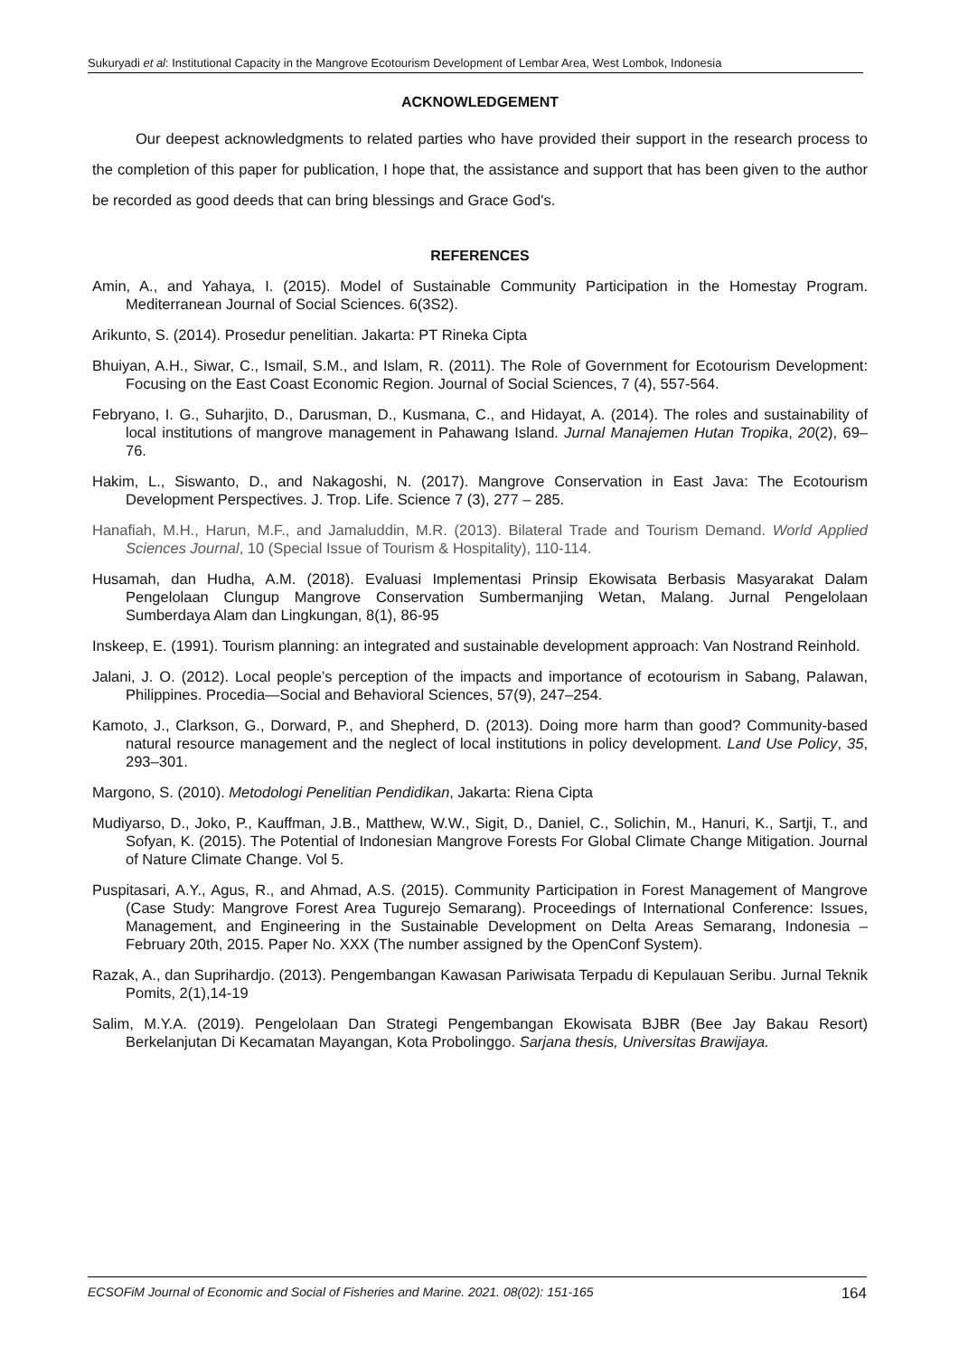Sukuryadi et al: Institutional Capacity in the Mangrove Ecotourism Development of Lembar Area, West Lombok, Indonesia
ACKNOWLEDGEMENT
Our deepest acknowledgments to related parties who have provided their support in the research process to the completion of this paper for publication, I hope that, the assistance and support that has been given to the author be recorded as good deeds that can bring blessings and Grace God's.
REFERENCES
Amin, A., and Yahaya, I. (2015). Model of Sustainable Community Participation in the Homestay Program. Mediterranean Journal of Social Sciences. 6(3S2).
Arikunto, S. (2014). Prosedur penelitian. Jakarta: PT Rineka Cipta
Bhuiyan, A.H., Siwar, C., Ismail, S.M., and Islam, R. (2011). The Role of Government for Ecotourism Development: Focusing on the East Coast Economic Region. Journal of Social Sciences, 7 (4), 557-564.
Febryano, I. G., Suharjito, D., Darusman, D., Kusmana, C., and Hidayat, A. (2014). The roles and sustainability of local institutions of mangrove management in Pahawang Island. Jurnal Manajemen Hutan Tropika, 20(2), 69–76.
Hakim, L., Siswanto, D., and Nakagoshi, N. (2017). Mangrove Conservation in East Java: The Ecotourism Development Perspectives. J. Trop. Life. Science 7 (3), 277 – 285.
Hanafiah, M.H., Harun, M.F., and Jamaluddin, M.R. (2013). Bilateral Trade and Tourism Demand. World Applied Sciences Journal, 10 (Special Issue of Tourism & Hospitality), 110-114.
Husamah, dan Hudha, A.M. (2018). Evaluasi Implementasi Prinsip Ekowisata Berbasis Masyarakat Dalam Pengelolaan Clungup Mangrove Conservation Sumbermanjing Wetan, Malang. Jurnal Pengelolaan Sumberdaya Alam dan Lingkungan, 8(1), 86-95
Inskeep, E. (1991). Tourism planning: an integrated and sustainable development approach: Van Nostrand Reinhold.
Jalani, J. O. (2012). Local people’s perception of the impacts and importance of ecotourism in Sabang, Palawan, Philippines. Procedia—Social and Behavioral Sciences, 57(9), 247–254.
Kamoto, J., Clarkson, G., Dorward, P., and Shepherd, D. (2013). Doing more harm than good? Community-based natural resource management and the neglect of local institutions in policy development. Land Use Policy, 35, 293–301.
Margono, S. (2010). Metodologi Penelitian Pendidikan, Jakarta: Riena Cipta
Mudiyarso, D., Joko, P., Kauffman, J.B., Matthew, W.W., Sigit, D., Daniel, C., Solichin, M., Hanuri, K., Sartji, T., and Sofyan, K. (2015). The Potential of Indonesian Mangrove Forests For Global Climate Change Mitigation. Journal of Nature Climate Change. Vol 5.
Puspitasari, A.Y., Agus, R., and Ahmad, A.S. (2015). Community Participation in Forest Management of Mangrove (Case Study: Mangrove Forest Area Tugurejo Semarang). Proceedings of International Conference: Issues, Management, and Engineering in the Sustainable Development on Delta Areas Semarang, Indonesia – February 20th, 2015. Paper No. XXX (The number assigned by the OpenConf System).
Razak, A., dan Suprihardjo. (2013). Pengembangan Kawasan Pariwisata Terpadu di Kepulauan Seribu. Jurnal Teknik Pomits, 2(1),14-19
Salim, M.Y.A. (2019). Pengelolaan Dan Strategi Pengembangan Ekowisata BJBR (Bee Jay Bakau Resort) Berkelanjutan Di Kecamatan Mayangan, Kota Probolinggo. Sarjana thesis, Universitas Brawijaya.
ECSOFiM Journal of Economic and Social of Fisheries and Marine. 2021. 08(02): 151-165 164